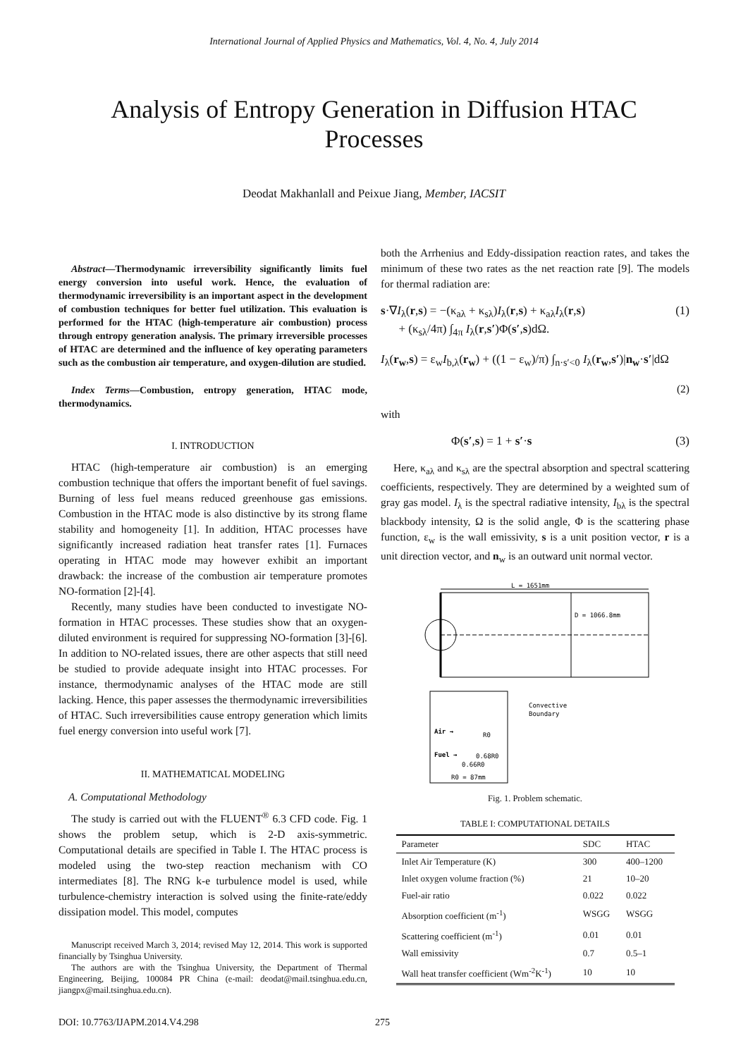International Journal of Applied Physics and Mathematics, Vol. 4, No. 4, July 2014
Analysis of Entropy Generation in Diffusion HTAC Processes
Deodat Makhanlall and Peixue Jiang, Member, IACSIT
Abstract—Thermodynamic irreversibility significantly limits fuel energy conversion into useful work. Hence, the evaluation of thermodynamic irreversibility is an important aspect in the development of combustion techniques for better fuel utilization. This evaluation is performed for the HTAC (high-temperature air combustion) process through entropy generation analysis. The primary irreversible processes of HTAC are determined and the influence of key operating parameters such as the combustion air temperature, and oxygen-dilution are studied.
Index Terms—Combustion, entropy generation, HTAC mode, thermodynamics.
I. INTRODUCTION
HTAC (high-temperature air combustion) is an emerging combustion technique that offers the important benefit of fuel savings. Burning of less fuel means reduced greenhouse gas emissions. Combustion in the HTAC mode is also distinctive by its strong flame stability and homogeneity [1]. In addition, HTAC processes have significantly increased radiation heat transfer rates [1]. Furnaces operating in HTAC mode may however exhibit an important drawback: the increase of the combustion air temperature promotes NO-formation [2]-[4].
Recently, many studies have been conducted to investigate NO-formation in HTAC processes. These studies show that an oxygen-diluted environment is required for suppressing NO-formation [3]-[6]. In addition to NO-related issues, there are other aspects that still need be studied to provide adequate insight into HTAC processes. For instance, thermodynamic analyses of the HTAC mode are still lacking. Hence, this paper assesses the thermodynamic irreversibilities of HTAC. Such irreversibilities cause entropy generation which limits fuel energy conversion into useful work [7].
II. MATHEMATICAL MODELING
A. Computational Methodology
The study is carried out with the FLUENT<sup>®</sup> 6.3 CFD code. Fig. 1 shows the problem setup, which is 2-D axis-symmetric. Computational details are specified in Table I. The HTAC process is modeled using the two-step reaction mechanism with CO intermediates [8]. The RNG k-e turbulence model is used, while turbulence-chemistry interaction is solved using the finite-rate/eddy dissipation model. This model, computes
Manuscript received March 3, 2014; revised May 12, 2014. This work is supported financially by Tsinghua University.
The authors are with the Tsinghua University, the Department of Thermal Engineering, Beijing, 100084 PR China (e-mail: deodat@mail.tsinghua.edu.cn, jiangpx@mail.tsinghua.edu.cn).
both the Arrhenius and Eddy-dissipation reaction rates, and takes the minimum of these two rates as the net reaction rate [9]. The models for thermal radiation are:
s·∇I<sub>λ</sub>(r,s) = −(κ<sub>aλ</sub> + κ<sub>sλ</sub>)I<sub>λ</sub>(r,s) + κ<sub>aλ</sub>I<sub>λ</sub>(r,s)
+ (κ<sub>sλ</sub>/4π) ∫<sub>4π</sub> I<sub>λ</sub>(r,s′)Φ(s′,s)dΩ. (1)
I<sub>λ</sub>(r<sub>w</sub>,s) = ε<sub>w</sub>I<sub>b,λ</sub>(r<sub>w</sub>) + ((1 − ε<sub>w</sub>)/π) ∫<sub>n·s′<0</sub> I<sub>λ</sub>(r<sub>w</sub>,s′)|n<sub>w</sub>·s′|dΩ
(2)
with
Φ(s′,s) = 1 + s′·s (3)
Here, κ<sub>aλ</sub> and κ<sub>sλ</sub> are the spectral absorption and spectral scattering coefficients, respectively. They are determined by a weighted sum of gray gas model. I<sub>λ</sub> is the spectral radiative intensity, I<sub>bλ</sub> is the spectral blackbody intensity, Ω is the solid angle, Φ is the scattering phase function, ε<sub>w</sub> is the wall emissivity, s is a unit position vector, r is a unit direction vector, and n<sub>w</sub> is an outward unit normal vector.
L = 1651mm
D = 1066.8mm
Convective
Boundary
Air →
Fuel →
0.66R0
0.68R0
R0
R0 = 87mm
Fig. 1. Problem schematic.
TABLE I: COMPUTATIONAL DETAILS
| Parameter | SDC | HTAC |
| --- | --- | --- |
| Inlet Air Temperature (K) | 300 | 400–1200 |
| Inlet oxygen volume fraction (%) | 21 | 10–20 |
| Fuel-air ratio | 0.022 | 0.022 |
| Absorption coefficient (m<sup>-1</sup>) | WSGG | WSGG |
| Scattering coefficient (m<sup>-1</sup>) | 0.01 | 0.01 |
| Wall emissivity | 0.7 | 0.5–1 |
| Wall heat transfer coefficient (Wm<sup>-2</sup>K<sup>-1</sup>) | 10 | 10 |
DOI: 10.7763/IJAPM.2014.V4.298 275